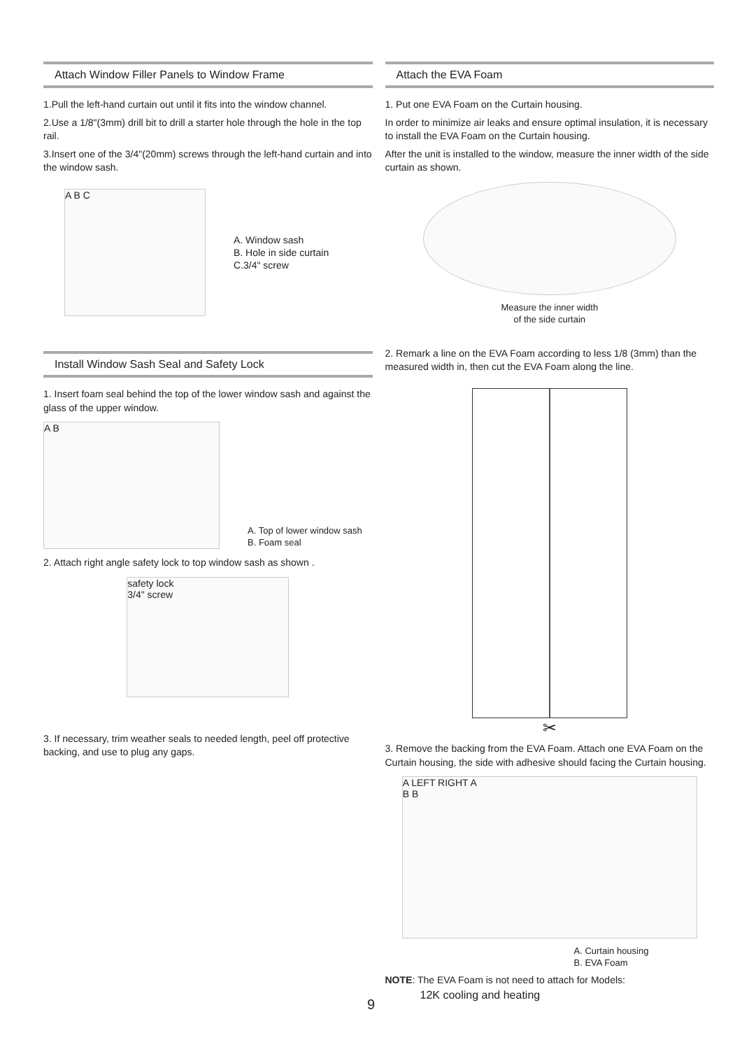Attach Window Filler Panels to Window Frame
1.Pull the left-hand curtain out until it fits into the window channel.
2.Use a 1/8"(3mm) drill bit to drill a starter hole through the hole in the top rail.
3.Insert one of the 3/4"(20mm) screws through the left-hand curtain and into the window sash.
A B C
A. Window sash
B. Hole in side curtain
C.3/4" screw
Install Window Sash Seal and Safety Lock
1. Insert foam seal behind the top of the lower window sash and against the glass of the upper window.
A B
A. Top of lower window sash
B. Foam seal
2. Attach right angle safety lock to top window sash as shown .
safety lock
3/4" screw
3. If necessary, trim weather seals to needed length, peel off protective backing, and use to plug any gaps.
Attach the EVA Foam
1. Put one EVA Foam on the Curtain housing.
In order to minimize air leaks and ensure optimal insulation, it is necessary to install the EVA Foam on the Curtain housing.
After the unit is installed to the window, measure the inner width of the side curtain as shown.
Measure the inner width
of the side curtain
2. Remark a line on the EVA Foam according to less 1/8 (3mm) than the measured width in, then cut the EVA Foam along the line.
✂
3. Remove the backing from the EVA Foam. Attach one EVA Foam on the Curtain housing, the side with adhesive should facing the Curtain housing.
A LEFT RIGHT A
B B
A. Curtain housing
B. EVA Foam
NOTE: The EVA Foam is not need to attach for Models:
12K cooling and heating
9